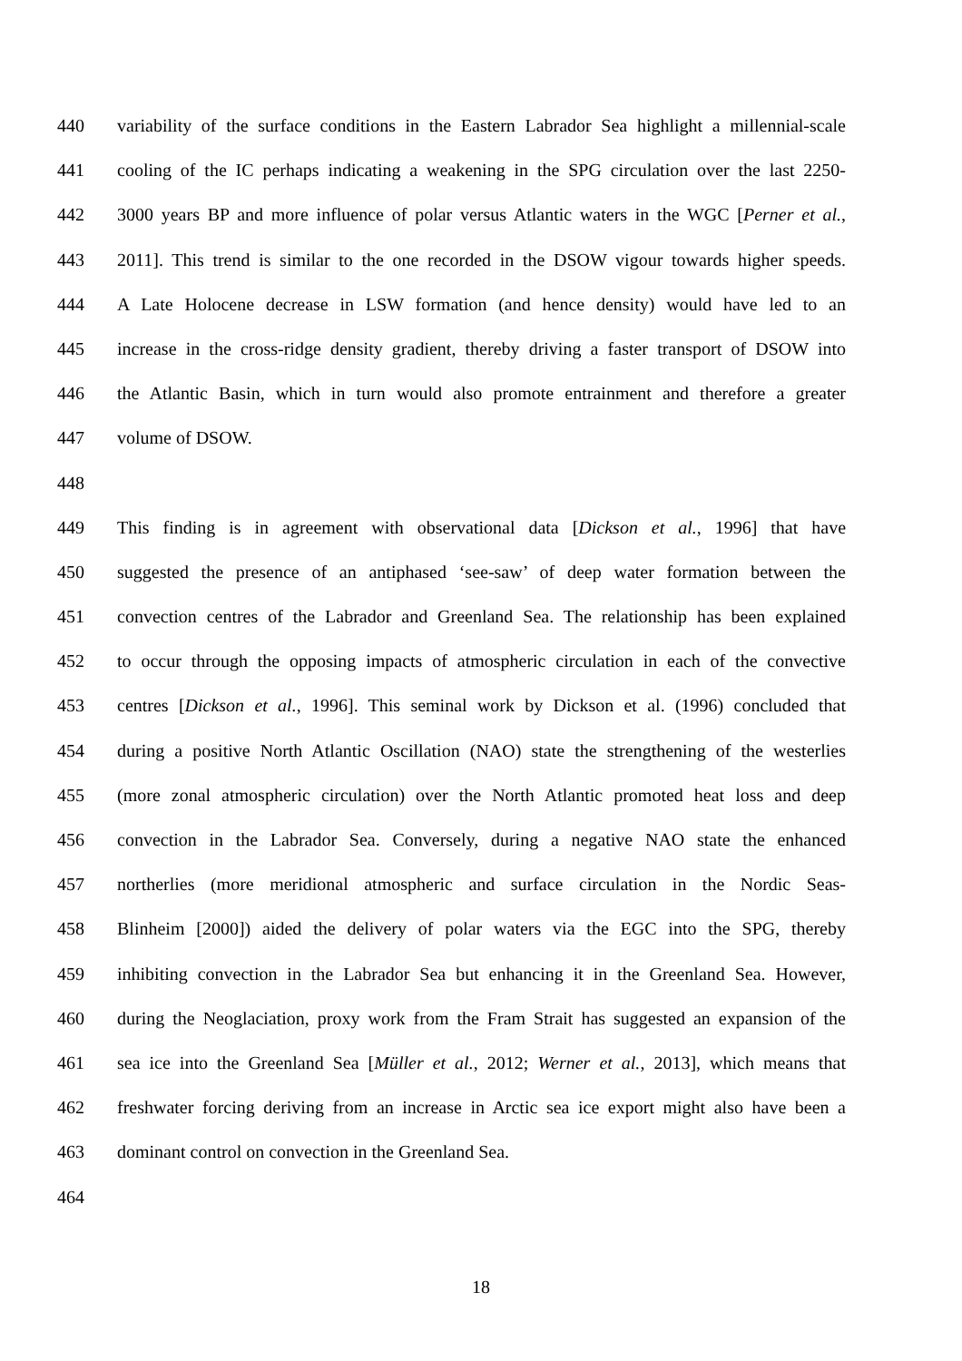440 variability of the surface conditions in the Eastern Labrador Sea highlight a millennial-scale
441 cooling of the IC perhaps indicating a weakening in the SPG circulation over the last 2250-
442 3000 years BP and more influence of polar versus Atlantic waters in the WGC [Perner et al.,
443 2011]. This trend is similar to the one recorded in the DSOW vigour towards higher speeds.
444 A Late Holocene decrease in LSW formation (and hence density) would have led to an
445 increase in the cross-ridge density gradient, thereby driving a faster transport of DSOW into
446 the Atlantic Basin, which in turn would also promote entrainment and therefore a greater
447 volume of DSOW.
448
449 This finding is in agreement with observational data [Dickson et al., 1996] that have
450 suggested the presence of an antiphased ‘see-saw’ of deep water formation between the
451 convection centres of the Labrador and Greenland Sea. The relationship has been explained
452 to occur through the opposing impacts of atmospheric circulation in each of the convective
453 centres [Dickson et al., 1996]. This seminal work by Dickson et al. (1996) concluded that
454 during a positive North Atlantic Oscillation (NAO) state the strengthening of the westerlies
455 (more zonal atmospheric circulation) over the North Atlantic promoted heat loss and deep
456 convection in the Labrador Sea. Conversely, during a negative NAO state the enhanced
457 northerlies (more meridional atmospheric and surface circulation in the Nordic Seas-
458 Blinheim [2000]) aided the delivery of polar waters via the EGC into the SPG, thereby
459 inhibiting convection in the Labrador Sea but enhancing it in the Greenland Sea. However,
460 during the Neoglaciation, proxy work from the Fram Strait has suggested an expansion of the
461 sea ice into the Greenland Sea [Müller et al., 2012; Werner et al., 2013], which means that
462 freshwater forcing deriving from an increase in Arctic sea ice export might also have been a
463 dominant control on convection in the Greenland Sea.
464
18